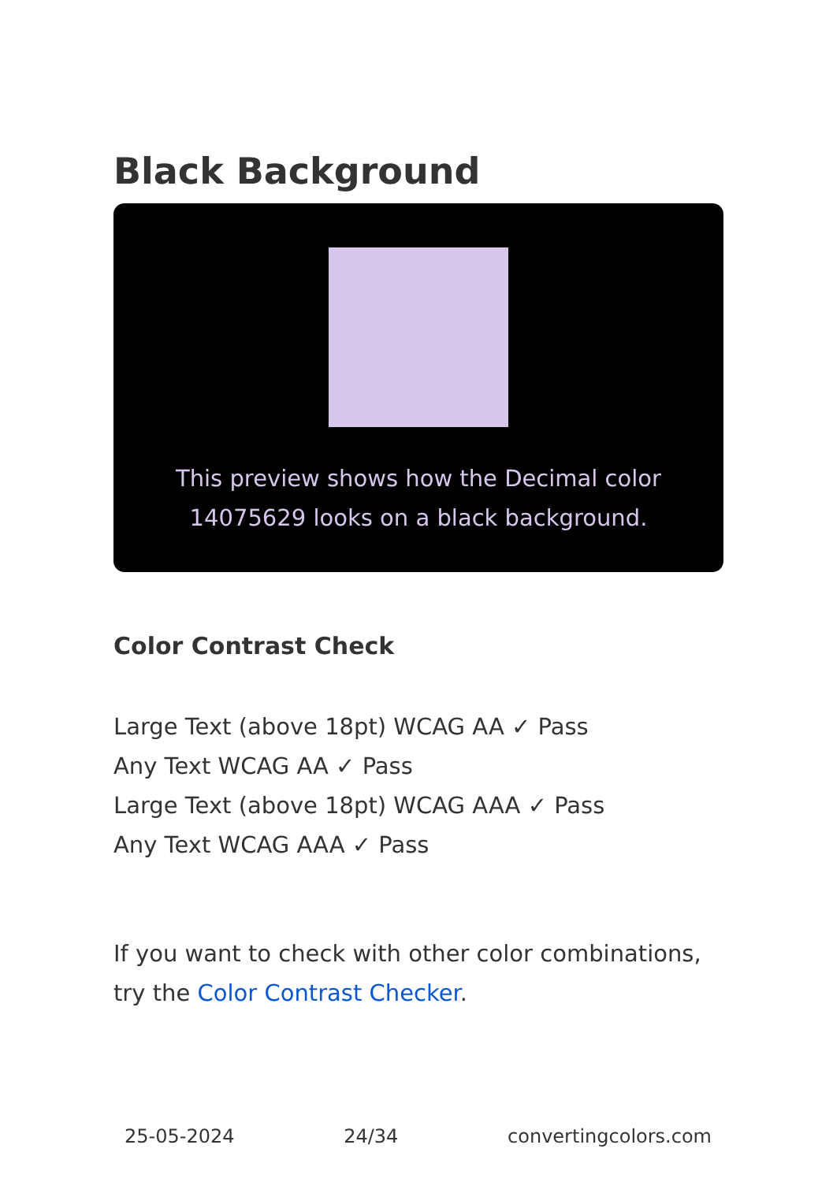Black Background
This preview shows how the Decimal color 14075629 looks on a black background.
Color Contrast Check
Large Text (above 18pt) WCAG AA ✓ Pass
Any Text WCAG AA ✓ Pass
Large Text (above 18pt) WCAG AAA ✓ Pass
Any Text WCAG AAA ✓ Pass
If you want to check with other color combinations, try the Color Contrast Checker.
25-05-2024 24/34 convertingcolors.com